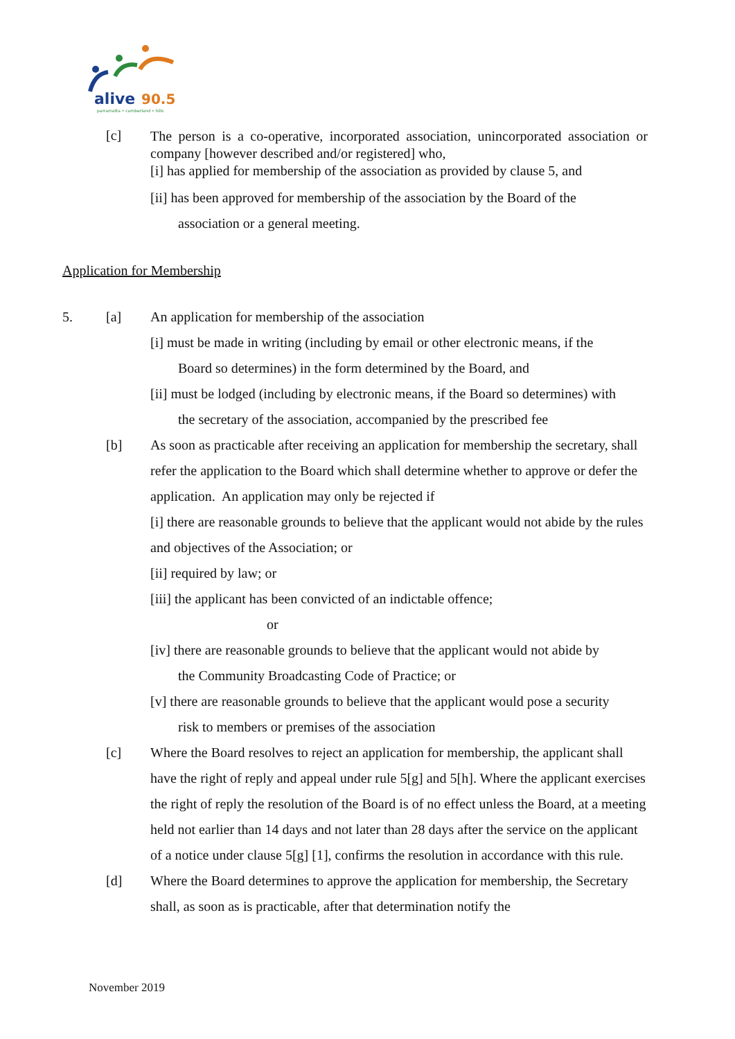alive
90.5
parramatta • cumberland • hills
[c]
The person is a co-operative, incorporated association, unincorporated association or company [however described and/or registered] who,
[i] has applied for membership of the association as provided by clause 5, and
[ii] has been approved for membership of the association by the Board of the
association or a general meeting.
Application for Membership
5. [a] An application for membership of the association
[i] must be made in writing (including by email or other electronic means, if the
Board so determines) in the form determined by the Board, and
[ii] must be lodged (including by electronic means, if the Board so determines) with
the secretary of the association, accompanied by the prescribed fee
[b] As soon as practicable after receiving an application for membership the secretary, shall refer the application to the Board which shall determine whether to approve or defer the application. An application may only be rejected if
[i] there are reasonable grounds to believe that the applicant would not abide by the rules and objectives of the Association; or
[ii] required by law; or
[iii] the applicant has been convicted of an indictable offence;
or
[iv] there are reasonable grounds to believe that the applicant would not abide by
the Community Broadcasting Code of Practice; or
[v] there are reasonable grounds to believe that the applicant would pose a security
risk to members or premises of the association
[c] Where the Board resolves to reject an application for membership, the applicant shall have the right of reply and appeal under rule 5[g] and 5[h]. Where the applicant exercises the right of reply the resolution of the Board is of no effect unless the Board, at a meeting held not earlier than 14 days and not later than 28 days after the service on the applicant of a notice under clause 5[g] [1], confirms the resolution in accordance with this rule.
[d] Where the Board determines to approve the application for membership, the Secretary shall, as soon as is practicable, after that determination notify the
November 2019